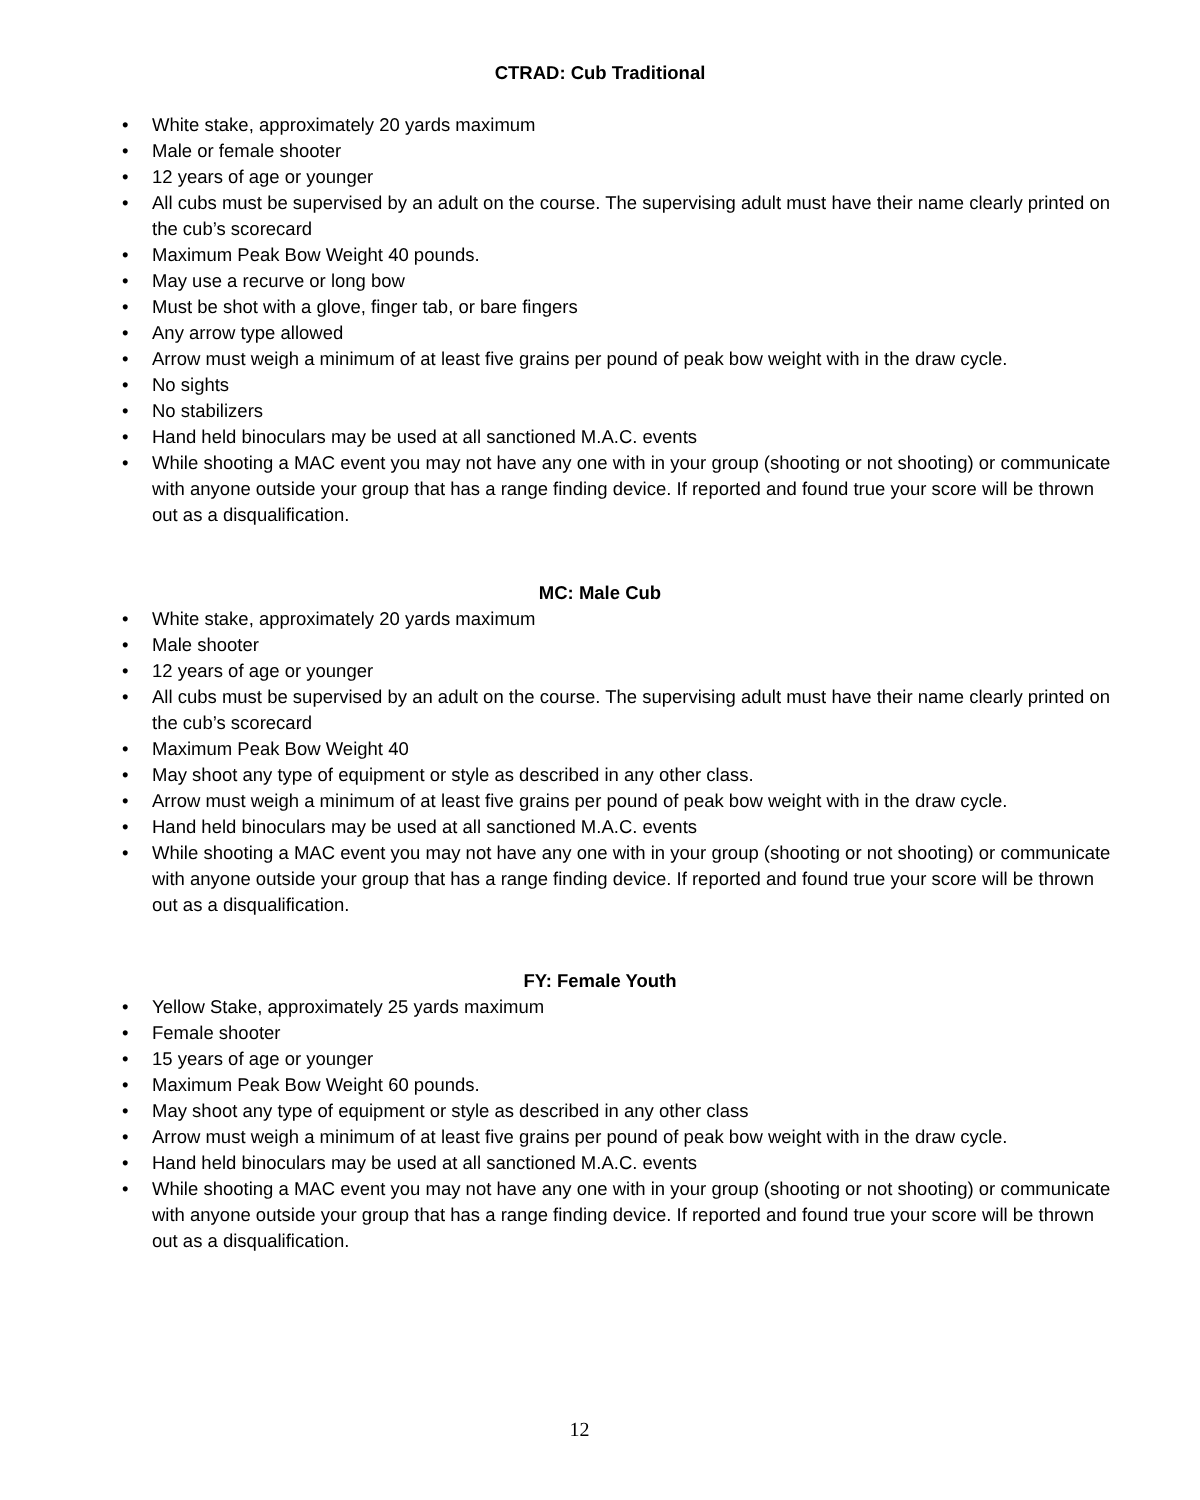CTRAD: Cub Traditional
• White stake, approximately 20 yards maximum
• Male or female shooter
• 12 years of age or younger
• All cubs must be supervised by an adult on the course. The supervising adult must have their name clearly printed on the cub’s scorecard
• Maximum Peak Bow Weight 40 pounds.
• May use a recurve or long bow
• Must be shot with a glove, finger tab, or bare fingers
• Any arrow type allowed
• Arrow must weigh a minimum of at least five grains per pound of peak bow weight with in the draw cycle.
• No sights
• No stabilizers
• Hand held binoculars may be used at all sanctioned M.A.C. events
• While shooting a MAC event you may not have any one with in your group (shooting or not shooting) or communicate with anyone outside your group that has a range finding device. If reported and found true your score will be thrown out as a disqualification.
MC: Male Cub
• White stake, approximately 20 yards maximum
• Male shooter
• 12 years of age or younger
• All cubs must be supervised by an adult on the course. The supervising adult must have their name clearly printed on the cub’s scorecard
• Maximum Peak Bow Weight 40
• May shoot any type of equipment or style as described in any other class.
• Arrow must weigh a minimum of at least five grains per pound of peak bow weight with in the draw cycle.
• Hand held binoculars may be used at all sanctioned M.A.C. events
• While shooting a MAC event you may not have any one with in your group (shooting or not shooting) or communicate with anyone outside your group that has a range finding device. If reported and found true your score will be thrown out as a disqualification.
FY: Female Youth
• Yellow Stake, approximately 25 yards maximum
• Female shooter
• 15 years of age or younger
• Maximum Peak Bow Weight 60 pounds.
• May shoot any type of equipment or style as described in any other class
• Arrow must weigh a minimum of at least five grains per pound of peak bow weight with in the draw cycle.
• Hand held binoculars may be used at all sanctioned M.A.C. events
• While shooting a MAC event you may not have any one with in your group (shooting or not shooting) or communicate with anyone outside your group that has a range finding device. If reported and found true your score will be thrown out as a disqualification.
12